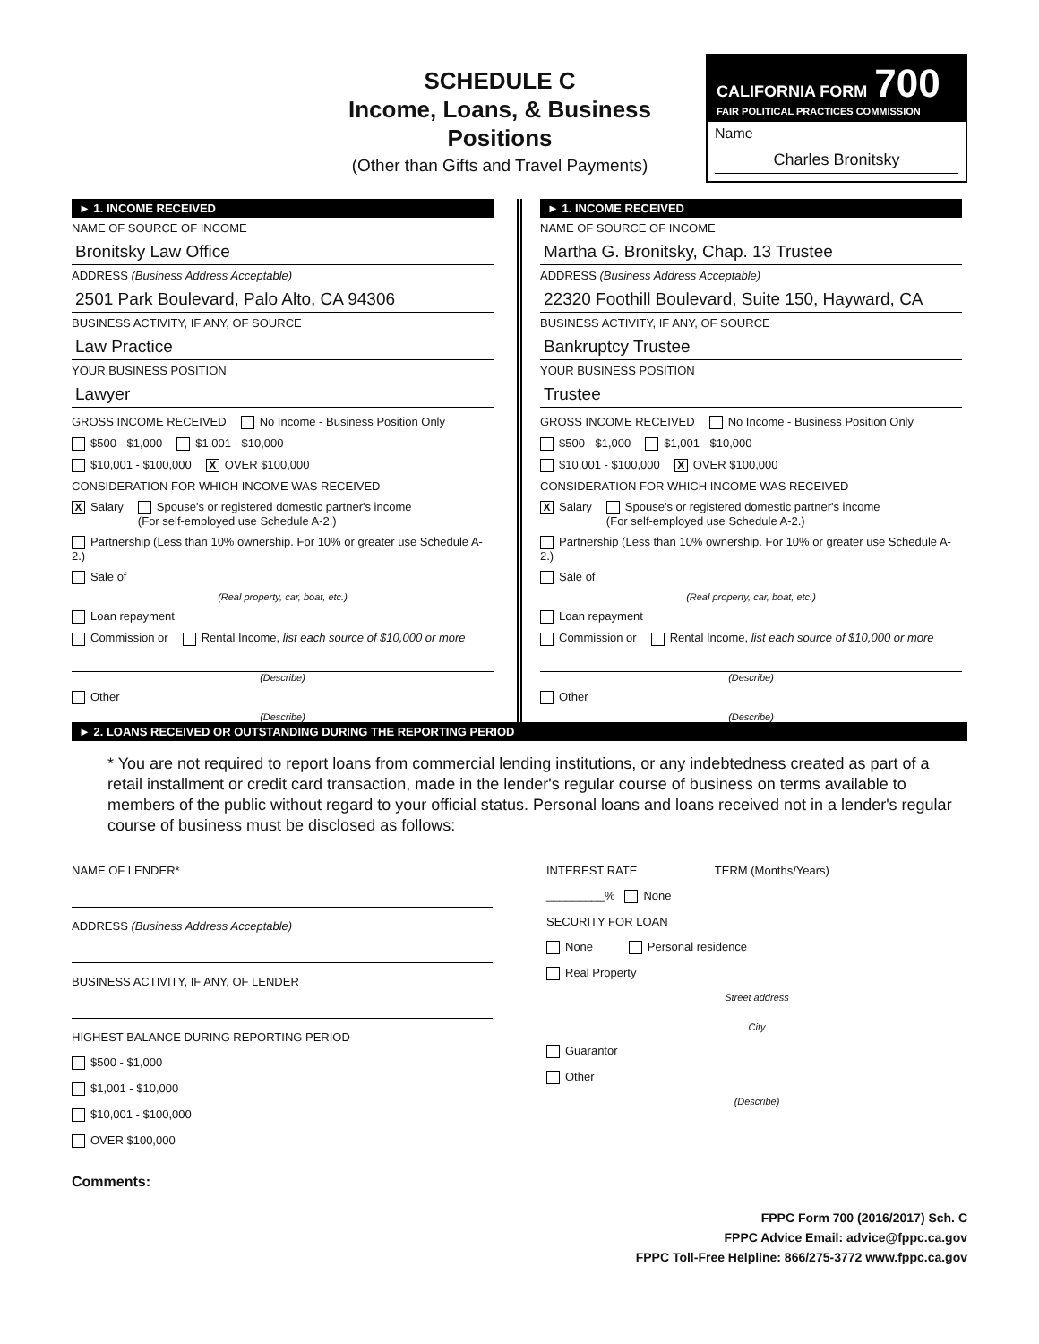SCHEDULE C
Income, Loans, & Business Positions
(Other than Gifts and Travel Payments)
CALIFORNIA FORM 700
FAIR POLITICAL PRACTICES COMMISSION
Name
Charles Bronitsky
► 1. INCOME RECEIVED
NAME OF SOURCE OF INCOME
Bronitsky Law Office
ADDRESS (Business Address Acceptable)
2501 Park Boulevard, Palo Alto, CA 94306
BUSINESS ACTIVITY, IF ANY, OF SOURCE
Law Practice
YOUR BUSINESS POSITION
Lawyer
GROSS INCOME RECEIVED No Income - Business Position Only
$500 - $1,000 $1,001 - $10,000
$10,001 - $100,000 X OVER $100,000
CONSIDERATION FOR WHICH INCOME WAS RECEIVED
X Salary Spouse's or registered domestic partner's income
(For self-employed use Schedule A-2.)
Partnership (Less than 10% ownership. For 10% or greater use Schedule A-2.)
Sale of
(Real property, car, boat, etc.)
Loan repayment
Commission or Rental Income, list each source of $10,000 or more
(Describe)
Other
(Describe)
► 1. INCOME RECEIVED
NAME OF SOURCE OF INCOME
Martha G. Bronitsky, Chap. 13 Trustee
ADDRESS (Business Address Acceptable)
22320 Foothill Boulevard, Suite 150, Hayward, CA
BUSINESS ACTIVITY, IF ANY, OF SOURCE
Bankruptcy Trustee
YOUR BUSINESS POSITION
Trustee
GROSS INCOME RECEIVED No Income - Business Position Only
$500 - $1,000 $1,001 - $10,000
$10,001 - $100,000 X OVER $100,000
CONSIDERATION FOR WHICH INCOME WAS RECEIVED
X Salary Spouse's or registered domestic partner's income
(For self-employed use Schedule A-2.)
Partnership (Less than 10% ownership. For 10% or greater use Schedule A-2.)
Sale of
(Real property, car, boat, etc.)
Loan repayment
Commission or Rental Income, list each source of $10,000 or more
(Describe)
Other
(Describe)
► 2. LOANS RECEIVED OR OUTSTANDING DURING THE REPORTING PERIOD
* You are not required to report loans from commercial lending institutions, or any indebtedness created as part of a retail installment or credit card transaction, made in the lender's regular course of business on terms available to members of the public without regard to your official status. Personal loans and loans received not in a lender's regular course of business must be disclosed as follows:
NAME OF LENDER*
ADDRESS (Business Address Acceptable)
BUSINESS ACTIVITY, IF ANY, OF LENDER
HIGHEST BALANCE DURING REPORTING PERIOD
$500 - $1,000
$1,001 - $10,000
$10,001 - $100,000
OVER $100,000
INTEREST RATE TERM (Months/Years)
_________% None
SECURITY FOR LOAN
None Personal residence
Real Property
Street address
City
Guarantor
Other
(Describe)
Comments:
FPPC Form 700 (2016/2017) Sch. C
FPPC Advice Email: advice@fppc.ca.gov
FPPC Toll-Free Helpline: 866/275-3772 www.fppc.ca.gov